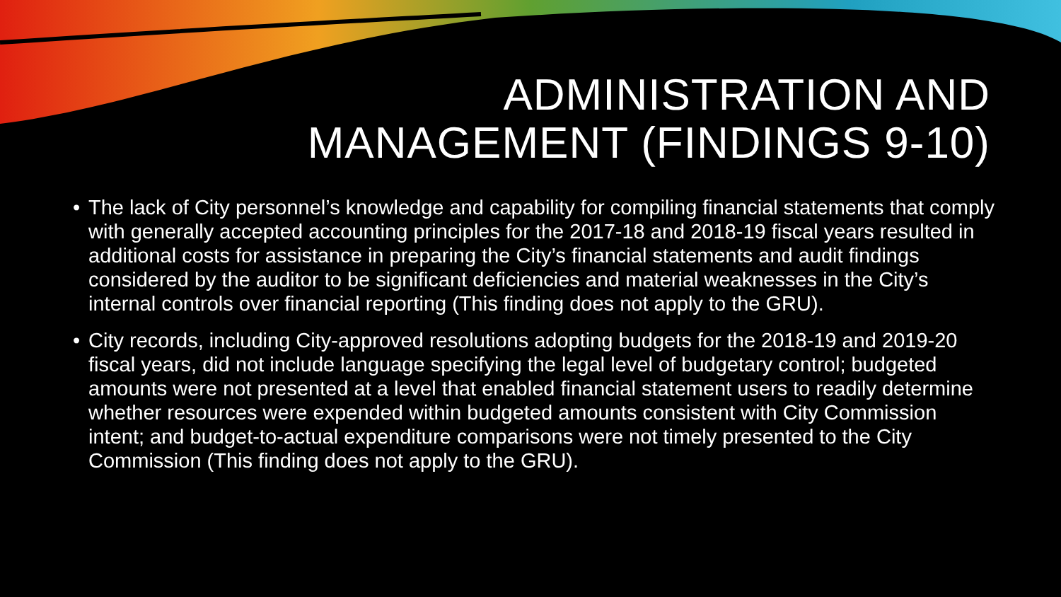ADMINISTRATION AND MANAGEMENT (FINDINGS 9-10)
• The lack of City personnel’s knowledge and capability for compiling financial statements that comply with generally accepted accounting principles for the 2017-18 and 2018-19 fiscal years resulted in additional costs for assistance in preparing the City’s financial statements and audit findings considered by the auditor to be significant deficiencies and material weaknesses in the City’s internal controls over financial reporting (This finding does not apply to the GRU).
• City records, including City-approved resolutions adopting budgets for the 2018-19 and 2019-20 fiscal years, did not include language specifying the legal level of budgetary control; budgeted amounts were not presented at a level that enabled financial statement users to readily determine whether resources were expended within budgeted amounts consistent with City Commission intent; and budget-to-actual expenditure comparisons were not timely presented to the City Commission (This finding does not apply to the GRU).